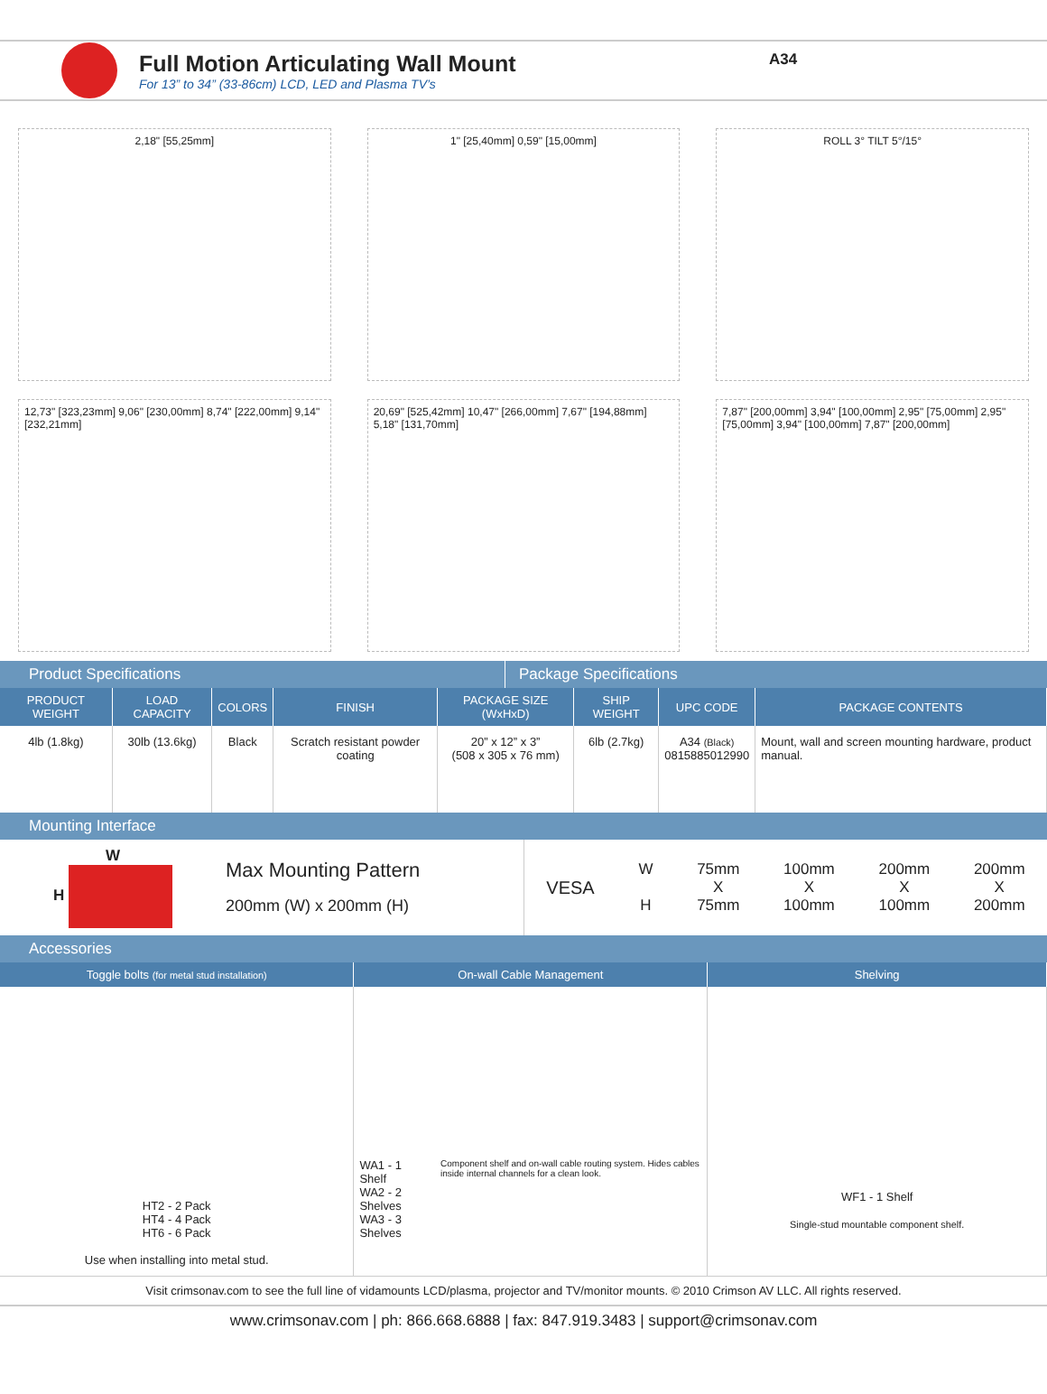Full Motion Articulating Wall Mount
For 13” to 34” (33-86cm) LCD, LED and Plasma TV’s
A34
2,18" [55,25mm]
1" [25,40mm] 0,59" [15,00mm]
ROLL 3° TILT 5°/15°
12,73" [323,23mm] 9,06" [230,00mm] 8,74" [222,00mm] 9,14" [232,21mm]
20,69" [525,42mm] 10,47" [266,00mm] 7,67" [194,88mm] 5,18" [131,70mm]
7,87" [200,00mm] 3,94" [100,00mm] 2,95" [75,00mm] 2,95" [75,00mm] 3,94" [100,00mm] 7,87" [200,00mm]
Product Specifications Package Specifications
| PRODUCT WEIGHT | LOAD CAPACITY | COLORS | FINISH | PACKAGE SIZE (WxHxD) | SHIP WEIGHT | UPC CODE | PACKAGE CONTENTS |
| --- | --- | --- | --- | --- | --- | --- | --- |
| 4lb (1.8kg) | 30lb (13.6kg) | Black | Scratch resistant powder coating | 20” x 12” x 3” (508 x 305 x 76 mm) | 6lb (2.7kg) | A34 (Black) 0815885012990 | Mount, wall and screen mounting hardware, product manual. |
Mounting Interface
W
H
Max Mounting Pattern
200mm (W) x 200mm (H)
VESA W
H 75mm
X
75mm 100mm
X
100mm 200mm
X
100mm 200mm
X
200mm
Accessories
| Toggle bolts (for metal stud installation) | On-wall Cable Management | Shelving |
| --- | --- | --- |
| HT2 - 2 Pack HT4 - 4 Pack HT6 - 6 Pack Use when installing into metal stud. | WA1 - 1 Shelf WA2 - 2 Shelves WA3 - 3 Shelves Component shelf and on-wall cable routing system. Hides cables inside internal channels for a clean look. | WF1 - 1 Shelf Single-stud mountable component shelf. |
Visit crimsonav.com to see the full line of vidamounts LCD/plasma, projector and TV/monitor mounts. © 2010 Crimson AV LLC. All rights reserved.
www.crimsonav.com | ph: 866.668.6888 | fax: 847.919.3483 | support@crimsonav.com